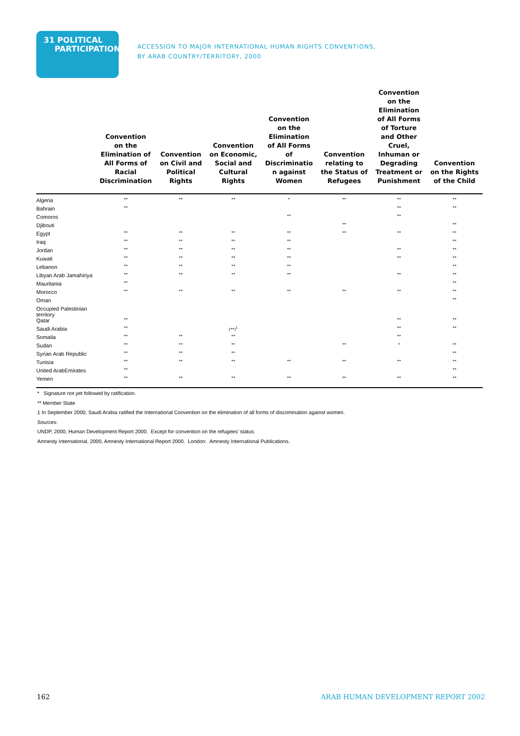31 POLITICAL
PARTICIPATION
ACCESSION TO MAJOR INTERNATIONAL HUMAN RIGHTS CONVENTIONS,
BY ARAB COUNTRY/TERRITORY, 2000
| | Convention on the Elimination of All Forms of Racial Discrimination | Convention on Civil and Political Rights | Convention on Economic, Social and Cultural Rights | Convention on the Elimination of All Forms of Discriminatio n against Women | Convention relating to the Status of Refugees | Convention on the Elimination of All Forms of Torture and Other Cruel, Inhuman or Degrading Treatment or Punishment | Convention on the Rights of the Child |
| --- | --- | --- | --- | --- | --- | --- | --- |
| Algeria | ** | ** | ** | * | ** | ** | ** |
| Bahrain | ** | | | | | ** | ** |
| Comoros | | | | ** | | ** | |
| Djibouti | | | | | ** | | ** |
| Egypt | ** | ** | ** | ** | ** | ** | ** |
| Iraq | ** | ** | ** | ** | | | ** |
| Jordan | ** | ** | ** | ** | | ** | ** |
| Kuwait | ** | ** | ** | ** | | ** | ** |
| Lebanon | ** | ** | ** | ** | | | ** |
| Libyan Arab Jamahiriya | ** | ** | ** | ** | | ** | ** |
| Mauritania | ** | | | | | | ** |
| Morocco | ** | ** | ** | ** | ** | ** | ** |
| Oman | | | | | | | ** |
| Occupied Palestinian territory | | | | | | | |
| Qatar | ** | | | | | ** | ** |
| Saudi Arabia | ** | | (**)<sup>1</sup> | | | ** | ** |
| Somalia | ** | ** | ** | | | ** | |
| Sudan | ** | ** | ** | | ** | * | ** |
| Syrian Arab Republic | ** | ** | ** | | | | ** |
| Tunisia | ** | ** | ** | ** | ** | ** | ** |
| United ArabEmirates | ** | | | | | | ** |
| Yemen | ** | ** | ** | ** | ** | ** | ** |
* Signature not yet followed by ratification.
** Member State
1 In September 2000, Saudi Arabia ratified the International Convention on the elimination of all forms of discrimination against women.
Sources:
UNDP, 2000, Human Development Report 2000. Except for convention on the refugees’ status:
Amnesty International, 2000, Amnesty International Report 2000. London: Amnesty International Publications.
162
ARAB HUMAN DEVELOPMENT REPORT 2002